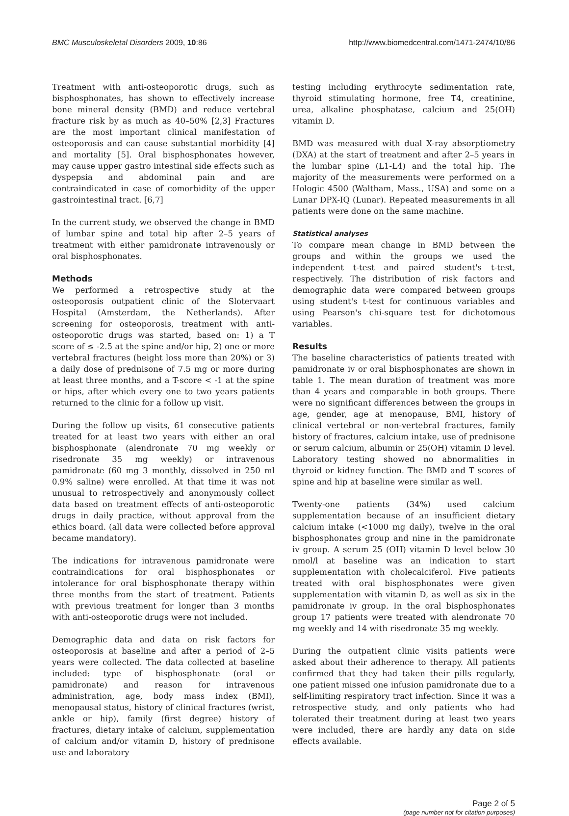BMC Musculoskeletal Disorders 2009, 10:86 http://www.biomedcentral.com/1471-2474/10/86
Treatment with anti-osteoporotic drugs, such as bisphosphonates, has shown to effectively increase bone mineral density (BMD) and reduce vertebral fracture risk by as much as 40–50% [2,3] Fractures are the most important clinical manifestation of osteoporosis and can cause substantial morbidity [4] and mortality [5]. Oral bisphosphonates however, may cause upper gastro intestinal side effects such as dyspepsia and abdominal pain and are contraindicated in case of comorbidity of the upper gastrointestinal tract. [6,7]
In the current study, we observed the change in BMD of lumbar spine and total hip after 2–5 years of treatment with either pamidronate intravenously or oral bisphosphonates.
Methods
We performed a retrospective study at the osteoporosis outpatient clinic of the Slotervaart Hospital (Amsterdam, the Netherlands). After screening for osteoporosis, treatment with anti-osteoporotic drugs was started, based on: 1) a T score of ≤ -2.5 at the spine and/or hip, 2) one or more vertebral fractures (height loss more than 20%) or 3) a daily dose of prednisone of 7.5 mg or more during at least three months, and a T-score < -1 at the spine or hips, after which every one to two years patients returned to the clinic for a follow up visit.
During the follow up visits, 61 consecutive patients treated for at least two years with either an oral bisphosphonate (alendronate 70 mg weekly or risedronate 35 mg weekly) or intravenous pamidronate (60 mg 3 monthly, dissolved in 250 ml 0.9% saline) were enrolled. At that time it was not unusual to retrospectively and anonymously collect data based on treatment effects of anti-osteoporotic drugs in daily practice, without approval from the ethics board. (all data were collected before approval became mandatory).
The indications for intravenous pamidronate were contraindications for oral bisphosphonates or intolerance for oral bisphosphonate therapy within three months from the start of treatment. Patients with previous treatment for longer than 3 months with anti-osteoporotic drugs were not included.
Demographic data and data on risk factors for osteoporosis at baseline and after a period of 2–5 years were collected. The data collected at baseline included: type of bisphosphonate (oral or pamidronate) and reason for intravenous administration, age, body mass index (BMI), menopausal status, history of clinical fractures (wrist, ankle or hip), family (first degree) history of fractures, dietary intake of calcium, supplementation of calcium and/or vitamin D, history of prednisone use and laboratory
testing including erythrocyte sedimentation rate, thyroid stimulating hormone, free T4, creatinine, urea, alkaline phosphatase, calcium and 25(OH) vitamin D.
BMD was measured with dual X-ray absorptiometry (DXA) at the start of treatment and after 2–5 years in the lumbar spine (L1-L4) and the total hip. The majority of the measurements were performed on a Hologic 4500 (Waltham, Mass., USA) and some on a Lunar DPX-IQ (Lunar). Repeated measurements in all patients were done on the same machine.
Statistical analyses
To compare mean change in BMD between the groups and within the groups we used the independent t-test and paired student's t-test, respectively. The distribution of risk factors and demographic data were compared between groups using student's t-test for continuous variables and using Pearson's chi-square test for dichotomous variables.
Results
The baseline characteristics of patients treated with pamidronate iv or oral bisphosphonates are shown in table 1. The mean duration of treatment was more than 4 years and comparable in both groups. There were no significant differences between the groups in age, gender, age at menopause, BMI, history of clinical vertebral or non-vertebral fractures, family history of fractures, calcium intake, use of prednisone or serum calcium, albumin or 25(OH) vitamin D level. Laboratory testing showed no abnormalities in thyroid or kidney function. The BMD and T scores of spine and hip at baseline were similar as well.
Twenty-one patients (34%) used calcium supplementation because of an insufficient dietary calcium intake (<1000 mg daily), twelve in the oral bisphosphonates group and nine in the pamidronate iv group. A serum 25 (OH) vitamin D level below 30 nmol/l at baseline was an indication to start supplementation with cholecalciferol. Five patients treated with oral bisphosphonates were given supplementation with vitamin D, as well as six in the pamidronate iv group. In the oral bisphosphonates group 17 patients were treated with alendronate 70 mg weekly and 14 with risedronate 35 mg weekly.
During the outpatient clinic visits patients were asked about their adherence to therapy. All patients confirmed that they had taken their pills regularly, one patient missed one infusion pamidronate due to a self-limiting respiratory tract infection. Since it was a retrospective study, and only patients who had tolerated their treatment during at least two years were included, there are hardly any data on side effects available.
Page 2 of 5
(page number not for citation purposes)